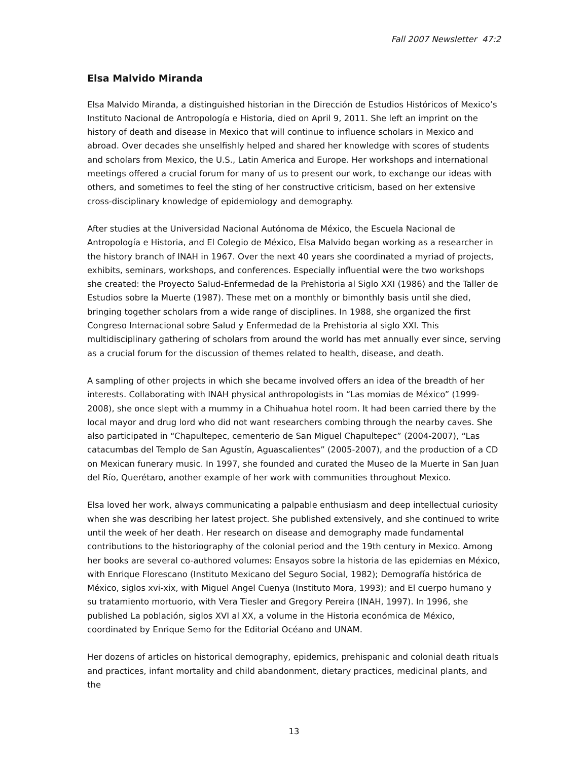Fall 2007 Newsletter 47:2
Elsa Malvido Miranda
Elsa Malvido Miranda, a distinguished historian in the Dirección de Estudios Históricos of Mexico’s Instituto Nacional de Antropología e Historia, died on April 9, 2011. She left an imprint on the history of death and disease in Mexico that will continue to influence scholars in Mexico and abroad. Over decades she unselfishly helped and shared her knowledge with scores of students and scholars from Mexico, the U.S., Latin America and Europe. Her workshops and international meetings offered a crucial forum for many of us to present our work, to exchange our ideas with others, and sometimes to feel the sting of her constructive criticism, based on her extensive cross-disciplinary knowledge of epidemiology and demography.
After studies at the Universidad Nacional Autónoma de México, the Escuela Nacional de Antropología e Historia, and El Colegio de México, Elsa Malvido began working as a researcher in the history branch of INAH in 1967. Over the next 40 years she coordinated a myriad of projects, exhibits, seminars, workshops, and conferences. Especially influential were the two workshops she created: the Proyecto Salud-Enfermedad de la Prehistoria al Siglo XXI (1986) and the Taller de Estudios sobre la Muerte (1987). These met on a monthly or bimonthly basis until she died, bringing together scholars from a wide range of disciplines. In 1988, she organized the first Congreso Internacional sobre Salud y Enfermedad de la Prehistoria al siglo XXI. This multidisciplinary gathering of scholars from around the world has met annually ever since, serving as a crucial forum for the discussion of themes related to health, disease, and death.
A sampling of other projects in which she became involved offers an idea of the breadth of her interests. Collaborating with INAH physical anthropologists in “Las momias de México” (1999-2008), she once slept with a mummy in a Chihuahua hotel room. It had been carried there by the local mayor and drug lord who did not want researchers combing through the nearby caves. She also participated in “Chapultepec, cementerio de San Miguel Chapultepec” (2004-2007), “Las catacumbas del Templo de San Agustín, Aguascalientes” (2005-2007), and the production of a CD on Mexican funerary music. In 1997, she founded and curated the Museo de la Muerte in San Juan del Río, Querétaro, another example of her work with communities throughout Mexico.
Elsa loved her work, always communicating a palpable enthusiasm and deep intellectual curiosity when she was describing her latest project. She published extensively, and she continued to write until the week of her death. Her research on disease and demography made fundamental contributions to the historiography of the colonial period and the 19th century in Mexico. Among her books are several co-authored volumes: Ensayos sobre la historia de las epidemias en México, with Enrique Florescano (Instituto Mexicano del Seguro Social, 1982); Demografía histórica de México, siglos xvi-xix, with Miguel Angel Cuenya (Instituto Mora, 1993); and El cuerpo humano y su tratamiento mortuorio, with Vera Tiesler and Gregory Pereira (INAH, 1997). In 1996, she published La población, siglos XVI al XX, a volume in the Historia económica de México, coordinated by Enrique Semo for the Editorial Océano and UNAM.
Her dozens of articles on historical demography, epidemics, prehispanic and colonial death rituals and practices, infant mortality and child abandonment, dietary practices, medicinal plants, and the
13